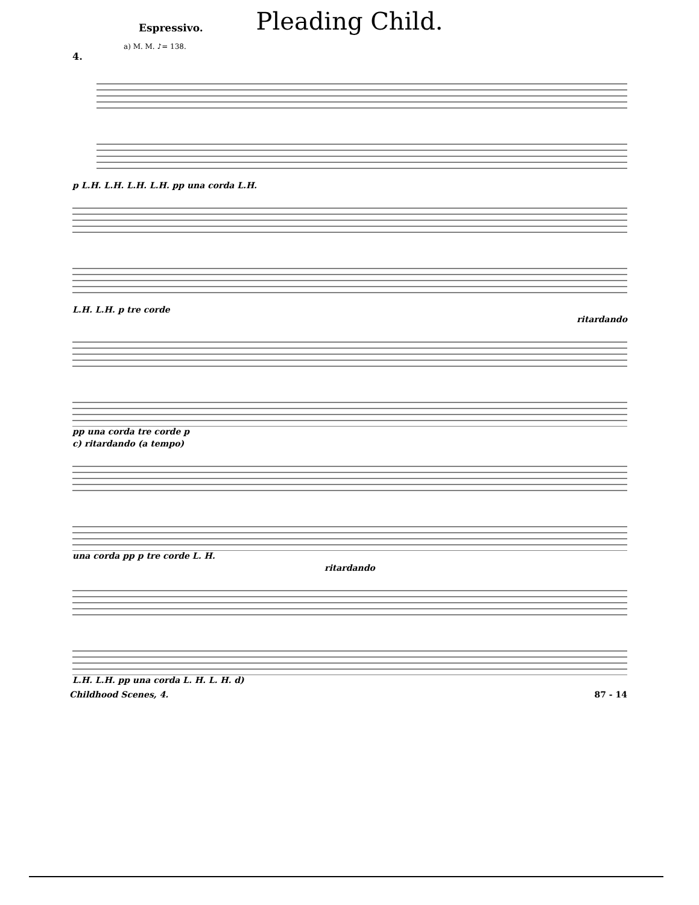Pleading Child.
Espressivo.
a) M. M. ♪= 138.
4.
p L.H. L.H. L.H. L.H. pp una corda L.H.
L.H. L.H. p tre corde
ritardando
pp una corda tre corde p
c) ritardando (a tempo)
una corda pp p tre corde L. H.
ritardando
L.H. L.H. pp una corda L. H. L. H. d)
Childhood Scenes, 4. 87 - 14